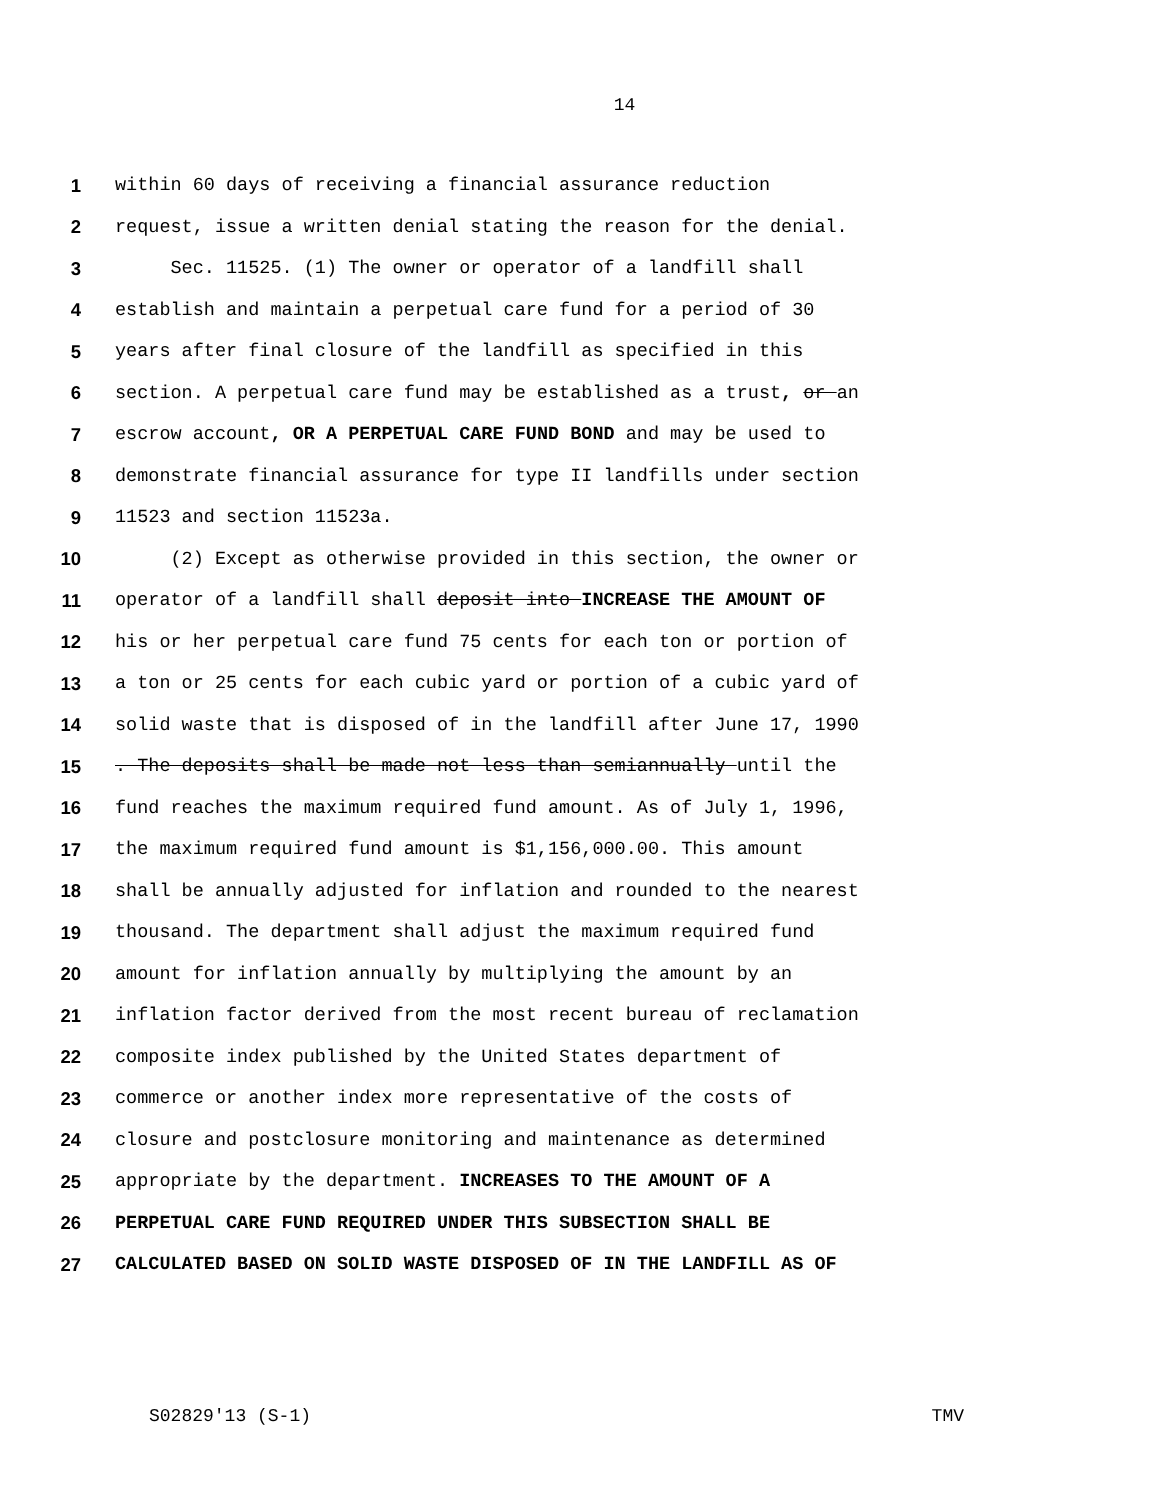14
1 within 60 days of receiving a financial assurance reduction
2 request, issue a written denial stating the reason for the denial.
3 Sec. 11525. (1) The owner or operator of a landfill shall
4 establish and maintain a perpetual care fund for a period of 30
5 years after final closure of the landfill as specified in this
6 section. A perpetual care fund may be established as a trust, or an
7 escrow account, OR A PERPETUAL CARE FUND BOND and may be used to
8 demonstrate financial assurance for type II landfills under section
9 11523 and section 11523a.
10 (2) Except as otherwise provided in this section, the owner or
11 operator of a landfill shall deposit into INCREASE THE AMOUNT OF
12 his or her perpetual care fund 75 cents for each ton or portion of
13 a ton or 25 cents for each cubic yard or portion of a cubic yard of
14 solid waste that is disposed of in the landfill after June 17, 1990
15. The deposits shall be made not less than semiannually until the
16 fund reaches the maximum required fund amount. As of July 1, 1996,
17 the maximum required fund amount is $1,156,000.00. This amount
18 shall be annually adjusted for inflation and rounded to the nearest
19 thousand. The department shall adjust the maximum required fund
20 amount for inflation annually by multiplying the amount by an
21 inflation factor derived from the most recent bureau of reclamation
22 composite index published by the United States department of
23 commerce or another index more representative of the costs of
24 closure and postclosure monitoring and maintenance as determined
25 appropriate by the department. INCREASES TO THE AMOUNT OF A
26 PERPETUAL CARE FUND REQUIRED UNDER THIS SUBSECTION SHALL BE
27 CALCULATED BASED ON SOLID WASTE DISPOSED OF IN THE LANDFILL AS OF
S02829'13 (S-1) TMV